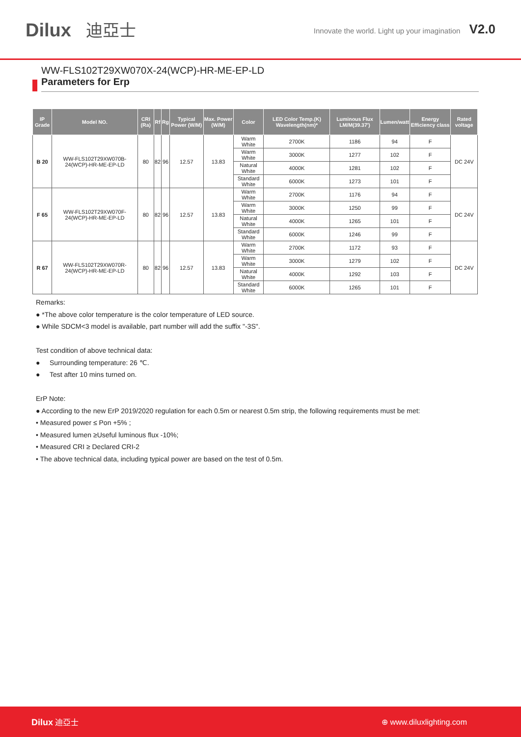Dilux 迪亞士
Innovate the world. Light up your imagination V2.0
WW-FLS102T29XW070X-24(WCP)-HR-ME-EP-LD
Parameters for Erp
| IP Grade | Model NO. | CRI (Ra) | Rf | Rg | Typical Power (W/M) | Max. Power (W/M) | Color | LED Color Temp.(K) Wavelength(nm)* | Luminous Flux LM/M(39.37') | Lumen/watt | Energy Efficiency class | Rated voltage |
| --- | --- | --- | --- | --- | --- | --- | --- | --- | --- | --- | --- | --- |
| B 20 | WW-FLS102T29XW070B-24(WCP)-HR-ME-EP-LD | 80 | 82 | 96 | 12.57 | 13.83 | Warm White | 2700K | 1186 | 94 | F | DC 24V |
| | | | | | | | Warm White | 3000K | 1277 | 102 | F | |
| | | | | | | | Natural White | 4000K | 1281 | 102 | F | |
| | | | | | | | Standard White | 6000K | 1273 | 101 | F | |
| F 65 | WW-FLS102T29XW070F-24(WCP)-HR-ME-EP-LD | 80 | 82 | 96 | 12.57 | 13.83 | Warm White | 2700K | 1176 | 94 | F | DC 24V |
| | | | | | | | Warm White | 3000K | 1250 | 99 | F | |
| | | | | | | | Natural White | 4000K | 1265 | 101 | F | |
| | | | | | | | Standard White | 6000K | 1246 | 99 | F | |
| R 67 | WW-FLS102T29XW070R-24(WCP)-HR-ME-EP-LD | 80 | 82 | 96 | 12.57 | 13.83 | Warm White | 2700K | 1172 | 93 | F | DC 24V |
| | | | | | | | Warm White | 3000K | 1279 | 102 | F | |
| | | | | | | | Natural White | 4000K | 1292 | 103 | F | |
| | | | | | | | Standard White | 6000K | 1265 | 101 | F | |
Remarks:
● *The above color temperature is the color temperature of LED source.
● While SDCM<3 model is available, part number will add the suffix "-3S".
Test condition of above technical data:
● Surrounding temperature: 26 ℃.
● Test after 10 mins turned on.
ErP Note:
● According to the new ErP 2019/2020 regulation for each 0.5m or nearest 0.5m strip, the following requirements must be met:
• Measured power ≤ Pon +5% ;
• Measured lumen ≥Useful luminous flux -10%;
• Measured CRI ≥ Declared CRI-2
• The above technical data, including typical power are based on the test of 0.5m.
Dilux 迪亞士 ⊕ www.diluxlighting.com